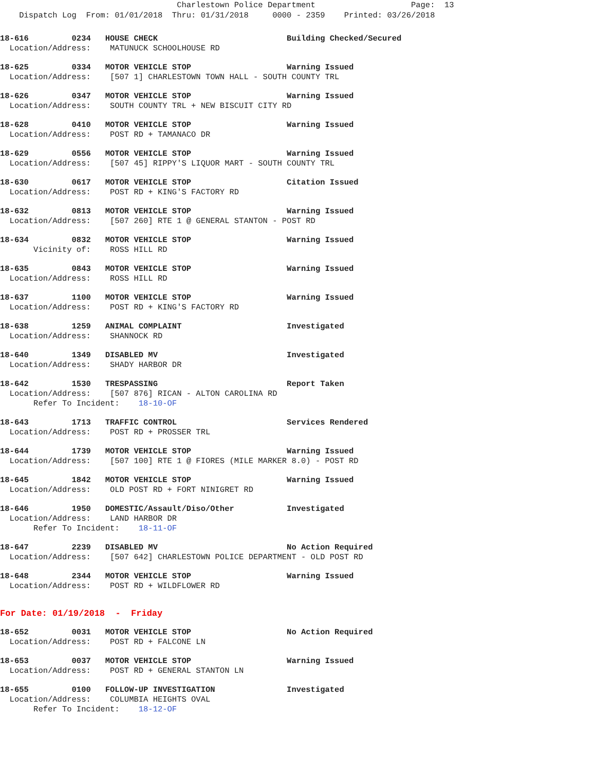Charlestown Police Department Page: 13 Dispatch Log From: 01/01/2018 Thru: 01/31/2018 0000 - 2359 Printed: 03/26/2018
18-616 0234 HOUSE CHECK Building Checked/Secured Location/Address: MATUNUCK SCHOOLHOUSE RD
18-625 0334 MOTOR VEHICLE STOP Warning Issued Location/Address: [507 1] CHARLESTOWN TOWN HALL - SOUTH COUNTY TRL
18-626 0347 MOTOR VEHICLE STOP Warning Issued Location/Address: SOUTH COUNTY TRL + NEW BISCUIT CITY RD
18-628 0410 MOTOR VEHICLE STOP Warning Issued Location/Address: POST RD + TAMANACO DR
18-629 0556 MOTOR VEHICLE STOP Warning Issued Location/Address: [507 45] RIPPY'S LIQUOR MART - SOUTH COUNTY TRL
18-630 0617 MOTOR VEHICLE STOP Citation Issued Location/Address: POST RD + KING'S FACTORY RD
18-632 0813 MOTOR VEHICLE STOP Warning Issued Location/Address: [507 260] RTE 1 @ GENERAL STANTON - POST RD
18-634 0832 MOTOR VEHICLE STOP Warning Issued Vicinity of: ROSS HILL RD
18-635 0843 MOTOR VEHICLE STOP Warning Issued Location/Address: ROSS HILL RD
18-637 1100 MOTOR VEHICLE STOP Warning Issued Location/Address: POST RD + KING'S FACTORY RD
18-638 1259 ANIMAL COMPLAINT Investigated Location/Address: SHANNOCK RD
18-640 1349 DISABLED MV Investigated Location/Address: SHADY HARBOR DR
18-642 1530 TRESPASSING Report Taken Location/Address: [507 876] RICAN - ALTON CAROLINA RD Refer To Incident: 18-10-OF
18-643 1713 TRAFFIC CONTROL Services Rendered Location/Address: POST RD + PROSSER TRL
18-644 1739 MOTOR VEHICLE STOP Warning Issued Location/Address: [507 100] RTE 1 @ FIORES (MILE MARKER 8.0) - POST RD
18-645 1842 MOTOR VEHICLE STOP Warning Issued Location/Address: OLD POST RD + FORT NINIGRET RD
18-646 1950 DOMESTIC/Assault/Diso/Other Investigated Location/Address: LAND HARBOR DR Refer To Incident: 18-11-OF
18-647 2239 DISABLED MV No Action Required Location/Address: [507 642] CHARLESTOWN POLICE DEPARTMENT - OLD POST RD
18-648 2344 MOTOR VEHICLE STOP Warning Issued Location/Address: POST RD + WILDFLOWER RD
For Date: 01/19/2018 - Friday
18-652 0031 MOTOR VEHICLE STOP No Action Required Location/Address: POST RD + FALCONE LN
18-653 0037 MOTOR VEHICLE STOP Warning Issued Location/Address: POST RD + GENERAL STANTON LN
18-655 0100 FOLLOW-UP INVESTIGATION Investigated Location/Address: COLUMBIA HEIGHTS OVAL Refer To Incident: 18-12-OF